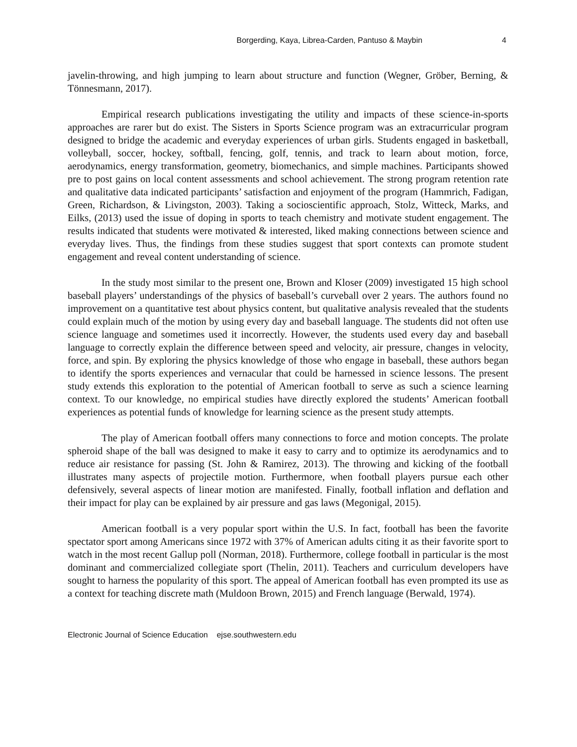Borgerding, Kaya, Librea-Carden, Pantuso & Maybin 4
javelin-throwing, and high jumping to learn about structure and function (Wegner, Gröber, Berning, & Tönnesmann, 2017).
Empirical research publications investigating the utility and impacts of these science-in-sports approaches are rarer but do exist. The Sisters in Sports Science program was an extracurricular program designed to bridge the academic and everyday experiences of urban girls. Students engaged in basketball, volleyball, soccer, hockey, softball, fencing, golf, tennis, and track to learn about motion, force, aerodynamics, energy transformation, geometry, biomechanics, and simple machines. Participants showed pre to post gains on local content assessments and school achievement. The strong program retention rate and qualitative data indicated participants’ satisfaction and enjoyment of the program (Hammrich, Fadigan, Green, Richardson, & Livingston, 2003). Taking a socioscientific approach, Stolz, Witteck, Marks, and Eilks, (2013) used the issue of doping in sports to teach chemistry and motivate student engagement. The results indicated that students were motivated & interested, liked making connections between science and everyday lives. Thus, the findings from these studies suggest that sport contexts can promote student engagement and reveal content understanding of science.
In the study most similar to the present one, Brown and Kloser (2009) investigated 15 high school baseball players’ understandings of the physics of baseball’s curveball over 2 years. The authors found no improvement on a quantitative test about physics content, but qualitative analysis revealed that the students could explain much of the motion by using every day and baseball language. The students did not often use science language and sometimes used it incorrectly. However, the students used every day and baseball language to correctly explain the difference between speed and velocity, air pressure, changes in velocity, force, and spin. By exploring the physics knowledge of those who engage in baseball, these authors began to identify the sports experiences and vernacular that could be harnessed in science lessons. The present study extends this exploration to the potential of American football to serve as such a science learning context. To our knowledge, no empirical studies have directly explored the students’ American football experiences as potential funds of knowledge for learning science as the present study attempts.
The play of American football offers many connections to force and motion concepts. The prolate spheroid shape of the ball was designed to make it easy to carry and to optimize its aerodynamics and to reduce air resistance for passing (St. John & Ramirez, 2013). The throwing and kicking of the football illustrates many aspects of projectile motion. Furthermore, when football players pursue each other defensively, several aspects of linear motion are manifested. Finally, football inflation and deflation and their impact for play can be explained by air pressure and gas laws (Megonigal, 2015).
American football is a very popular sport within the U.S. In fact, football has been the favorite spectator sport among Americans since 1972 with 37% of American adults citing it as their favorite sport to watch in the most recent Gallup poll (Norman, 2018). Furthermore, college football in particular is the most dominant and commercialized collegiate sport (Thelin, 2011). Teachers and curriculum developers have sought to harness the popularity of this sport. The appeal of American football has even prompted its use as a context for teaching discrete math (Muldoon Brown, 2015) and French language (Berwald, 1974).
Electronic Journal of Science Education ejse.southwestern.edu